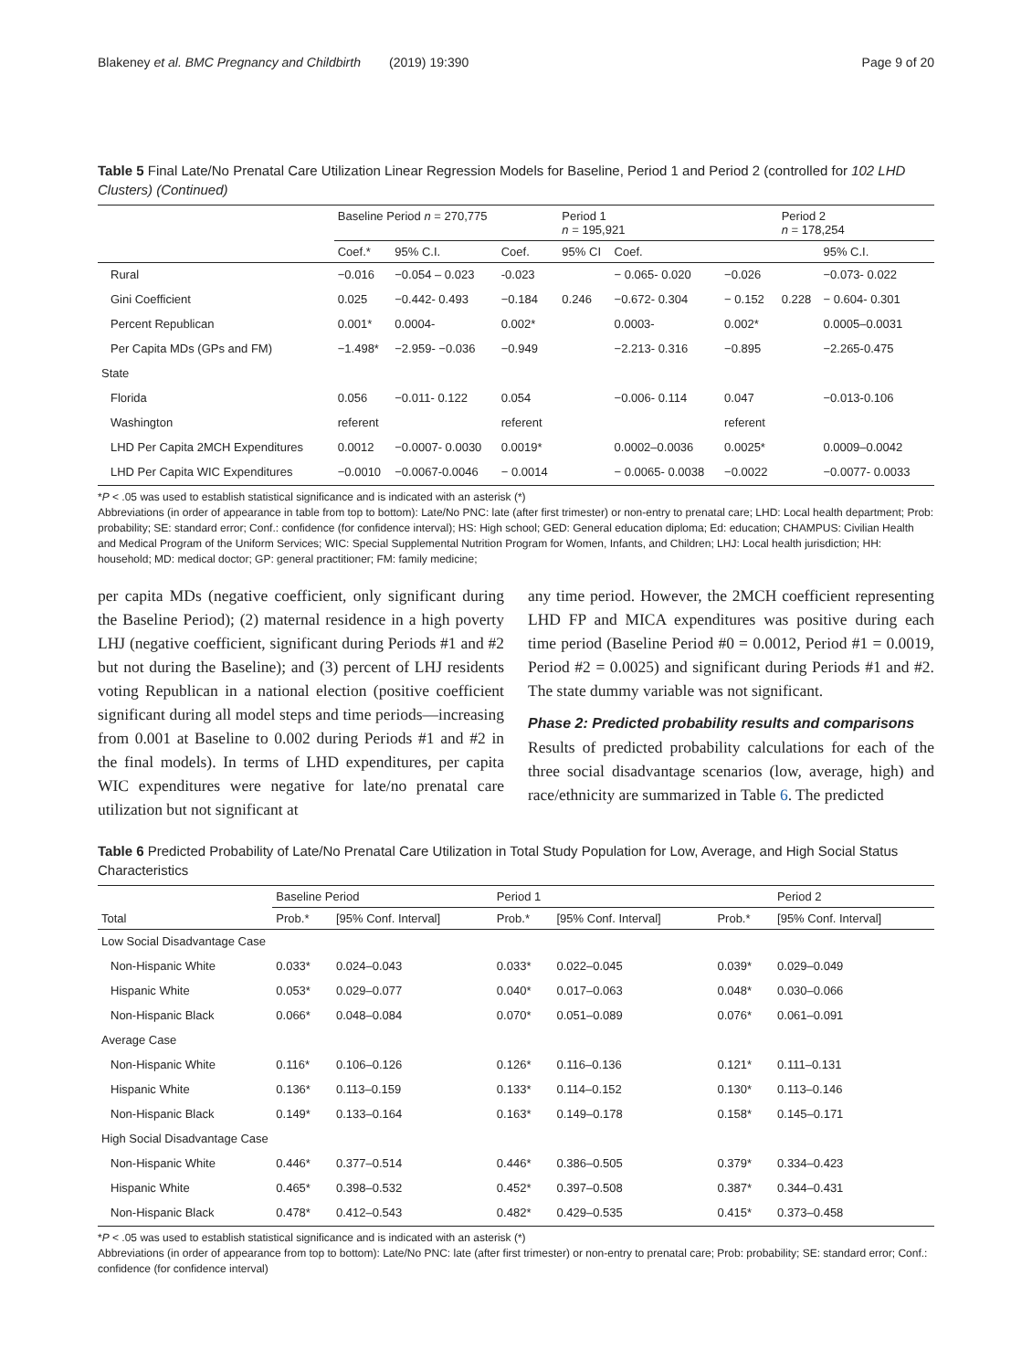Blakeney et al. BMC Pregnancy and Childbirth (2019) 19:390 Page 9 of 20
Table 5 Final Late/No Prenatal Care Utilization Linear Regression Models for Baseline, Period 1 and Period 2 (controlled for 102 LHD Clusters) (Continued)
| | Baseline Period n = 270,775 | | | Period 1 n = 195,921 | | | Period 2 n = 178,254 | | |
| --- | --- | --- | --- | --- | --- | --- | --- | --- | --- |
| | Coef.* | 95% C.I. | Coef. | 95% CI | Coef. | | | 95% C.I. | |
| Rural | −0.016 | −0.054 – 0.023 | -0.023 | | − 0.065- 0.020 | −0.026 | | −0.073- 0.022 | |
| Gini Coefficient | 0.025 | −0.442- 0.493 | −0.184 | 0.246 | −0.672- 0.304 | − 0.152 | 0.228 | − 0.604- 0.301 | |
| Percent Republican | 0.001* | 0.0004- | 0.002* | | 0.0003- | 0.002* | | 0.0005–0.0031 | |
| Per Capita MDs (GPs and FM) | −1.498* | −2.959- −0.036 | −0.949 | | −2.213- 0.316 | −0.895 | | −2.265-0.475 | |
| State | | | | | | | | | |
| Florida | 0.056 | −0.011- 0.122 | 0.054 | | −0.006- 0.114 | 0.047 | | −0.013-0.106 | |
| Washington | referent | | referent | | | referent | | | |
| LHD Per Capita 2MCH Expenditures | 0.0012 | −0.0007- 0.0030 | 0.0019* | | 0.0002–0.0036 | 0.0025* | | 0.0009–0.0042 | |
| LHD Per Capita WIC Expenditures | −0.0010 | −0.0067-0.0046 | − 0.0014 | | − 0.0065- 0.0038 | −0.0022 | | −0.0077- 0.0033 | |
*P < .05 was used to establish statistical significance and is indicated with an asterisk (*)
Abbreviations (in order of appearance in table from top to bottom): Late/No PNC: late (after first trimester) or non-entry to prenatal care; LHD: Local health department; Prob: probability; SE: standard error; Conf.: confidence (for confidence interval); HS: High school; GED: General education diploma; Ed: education; CHAMPUS: Civilian Health and Medical Program of the Uniform Services; WIC: Special Supplemental Nutrition Program for Women, Infants, and Children; LHJ: Local health jurisdiction; HH: household; MD: medical doctor; GP: general practitioner; FM: family medicine;
per capita MDs (negative coefficient, only significant during the Baseline Period); (2) maternal residence in a high poverty LHJ (negative coefficient, significant during Periods #1 and #2 but not during the Baseline); and (3) percent of LHJ residents voting Republican in a national election (positive coefficient significant during all model steps and time periods—increasing from 0.001 at Baseline to 0.002 during Periods #1 and #2 in the final models). In terms of LHD expenditures, per capita WIC expenditures were negative for late/no prenatal care utilization but not significant at
any time period. However, the 2MCH coefficient representing LHD FP and MICA expenditures was positive during each time period (Baseline Period #0 = 0.0012, Period #1 = 0.0019, Period #2 = 0.0025) and significant during Periods #1 and #2. The state dummy variable was not significant.
Phase 2: Predicted probability results and comparisons
Results of predicted probability calculations for each of the three social disadvantage scenarios (low, average, high) and race/ethnicity are summarized in Table 6. The predicted
Table 6 Predicted Probability of Late/No Prenatal Care Utilization in Total Study Population for Low, Average, and High Social Status Characteristics
| | Baseline Period | | Period 1 | | | Period 2 |
| --- | --- | --- | --- | --- | --- | --- |
| Total | Prob.* | [95% Conf. Interval] | Prob.* | [95% Conf. Interval] | Prob.* | [95% Conf. Interval] |
| Low Social Disadvantage Case | | | | | | |
| Non-Hispanic White | 0.033* | 0.024–0.043 | 0.033* | 0.022–0.045 | 0.039* | 0.029–0.049 |
| Hispanic White | 0.053* | 0.029–0.077 | 0.040* | 0.017–0.063 | 0.048* | 0.030–0.066 |
| Non-Hispanic Black | 0.066* | 0.048–0.084 | 0.070* | 0.051–0.089 | 0.076* | 0.061–0.091 |
| Average Case | | | | | | |
| Non-Hispanic White | 0.116* | 0.106–0.126 | 0.126* | 0.116–0.136 | 0.121* | 0.111–0.131 |
| Hispanic White | 0.136* | 0.113–0.159 | 0.133* | 0.114–0.152 | 0.130* | 0.113–0.146 |
| Non-Hispanic Black | 0.149* | 0.133–0.164 | 0.163* | 0.149–0.178 | 0.158* | 0.145–0.171 |
| High Social Disadvantage Case | | | | | | |
| Non-Hispanic White | 0.446* | 0.377–0.514 | 0.446* | 0.386–0.505 | 0.379* | 0.334–0.423 |
| Hispanic White | 0.465* | 0.398–0.532 | 0.452* | 0.397–0.508 | 0.387* | 0.344–0.431 |
| Non-Hispanic Black | 0.478* | 0.412–0.543 | 0.482* | 0.429–0.535 | 0.415* | 0.373–0.458 |
*P < .05 was used to establish statistical significance and is indicated with an asterisk (*)
Abbreviations (in order of appearance from top to bottom): Late/No PNC: late (after first trimester) or non-entry to prenatal care; Prob: probability; SE: standard error; Conf.: confidence (for confidence interval)